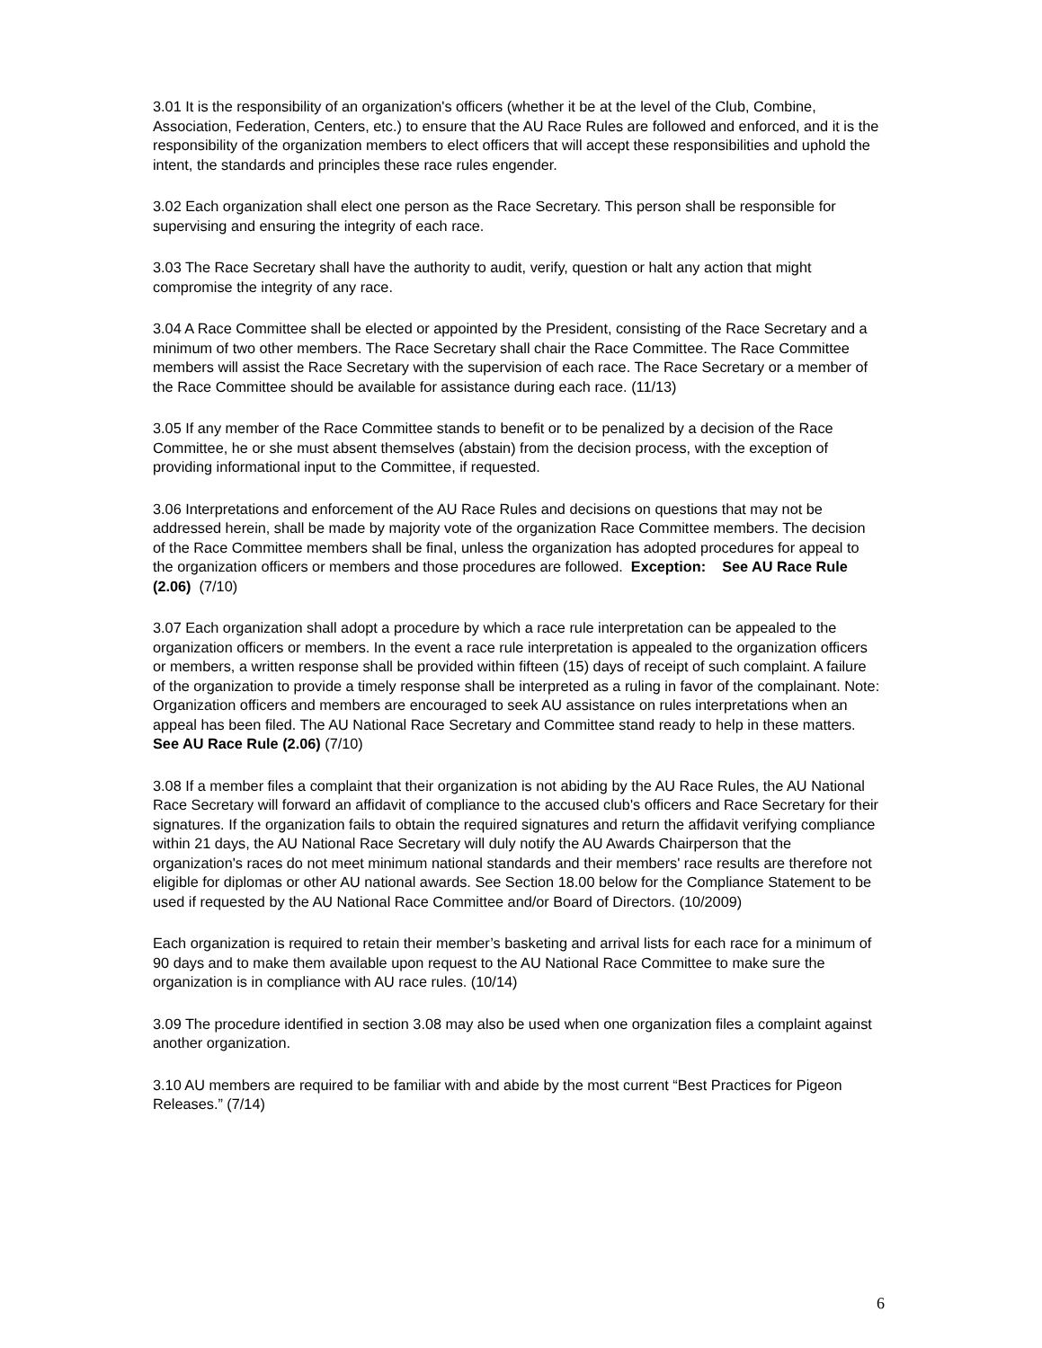3.01 It is the responsibility of an organization's officers (whether it be at the level of the Club, Combine, Association, Federation, Centers, etc.) to ensure that the AU Race Rules are followed and enforced, and it is the responsibility of the organization members to elect officers that will accept these responsibilities and uphold the intent, the standards and principles these race rules engender.
3.02 Each organization shall elect one person as the Race Secretary. This person shall be responsible for supervising and ensuring the integrity of each race.
3.03 The Race Secretary shall have the authority to audit, verify, question or halt any action that might compromise the integrity of any race.
3.04 A Race Committee shall be elected or appointed by the President, consisting of the Race Secretary and a minimum of two other members. The Race Secretary shall chair the Race Committee. The Race Committee members will assist the Race Secretary with the supervision of each race. The Race Secretary or a member of the Race Committee should be available for assistance during each race. (11/13)
3.05 If any member of the Race Committee stands to benefit or to be penalized by a decision of the Race Committee, he or she must absent themselves (abstain) from the decision process, with the exception of providing informational input to the Committee, if requested.
3.06 Interpretations and enforcement of the AU Race Rules and decisions on questions that may not be addressed herein, shall be made by majority vote of the organization Race Committee members. The decision of the Race Committee members shall be final, unless the organization has adopted procedures for appeal to the organization officers or members and those procedures are followed. Exception: See AU Race Rule (2.06) (7/10)
3.07 Each organization shall adopt a procedure by which a race rule interpretation can be appealed to the organization officers or members. In the event a race rule interpretation is appealed to the organization officers or members, a written response shall be provided within fifteen (15) days of receipt of such complaint. A failure of the organization to provide a timely response shall be interpreted as a ruling in favor of the complainant. Note: Organization officers and members are encouraged to seek AU assistance on rules interpretations when an appeal has been filed. The AU National Race Secretary and Committee stand ready to help in these matters. See AU Race Rule (2.06) (7/10)
3.08 If a member files a complaint that their organization is not abiding by the AU Race Rules, the AU National Race Secretary will forward an affidavit of compliance to the accused club's officers and Race Secretary for their signatures. If the organization fails to obtain the required signatures and return the affidavit verifying compliance within 21 days, the AU National Race Secretary will duly notify the AU Awards Chairperson that the organization's races do not meet minimum national standards and their members' race results are therefore not eligible for diplomas or other AU national awards. See Section 18.00 below for the Compliance Statement to be used if requested by the AU National Race Committee and/or Board of Directors. (10/2009)
Each organization is required to retain their member’s basketing and arrival lists for each race for a minimum of 90 days and to make them available upon request to the AU National Race Committee to make sure the organization is in compliance with AU race rules. (10/14)
3.09 The procedure identified in section 3.08 may also be used when one organization files a complaint against another organization.
3.10 AU members are required to be familiar with and abide by the most current “Best Practices for Pigeon Releases.” (7/14)
6